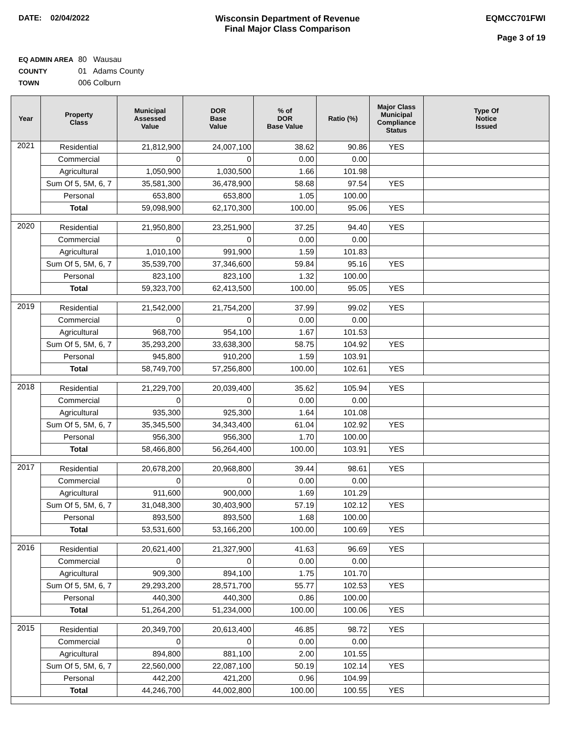DATE: 02/04/2022 Wisconsin Department of Revenue
Final Major Class Comparison
EQMCC701FWI
Page 3 of 19
EQ ADMIN AREA 80 Wausau
COUNTY 01 Adams County
TOWN 006 Colburn
| Year | Property Class | Municipal Assessed Value | DOR Base Value | % of DOR Base Value | Ratio (%) | Major Class Municipal Compliance Status | Type Of Notice Issued |
| --- | --- | --- | --- | --- | --- | --- | --- |
| 2021 | Residential | 21,812,900 | 24,007,100 | 38.62 | 90.86 | YES | |
| | Commercial | 0 | 0 | 0.00 | 0.00 | | |
| | Agricultural | 1,050,900 | 1,030,500 | 1.66 | 101.98 | | |
| | Sum Of 5, 5M, 6, 7 | 35,581,300 | 36,478,900 | 58.68 | 97.54 | YES | |
| | Personal | 653,800 | 653,800 | 1.05 | 100.00 | | |
| | Total | 59,098,900 | 62,170,300 | 100.00 | 95.06 | YES | |
| 2020 | Residential | 21,950,800 | 23,251,900 | 37.25 | 94.40 | YES | |
| | Commercial | 0 | 0 | 0.00 | 0.00 | | |
| | Agricultural | 1,010,100 | 991,900 | 1.59 | 101.83 | | |
| | Sum Of 5, 5M, 6, 7 | 35,539,700 | 37,346,600 | 59.84 | 95.16 | YES | |
| | Personal | 823,100 | 823,100 | 1.32 | 100.00 | | |
| | Total | 59,323,700 | 62,413,500 | 100.00 | 95.05 | YES | |
| 2019 | Residential | 21,542,000 | 21,754,200 | 37.99 | 99.02 | YES | |
| | Commercial | 0 | 0 | 0.00 | 0.00 | | |
| | Agricultural | 968,700 | 954,100 | 1.67 | 101.53 | | |
| | Sum Of 5, 5M, 6, 7 | 35,293,200 | 33,638,300 | 58.75 | 104.92 | YES | |
| | Personal | 945,800 | 910,200 | 1.59 | 103.91 | | |
| | Total | 58,749,700 | 57,256,800 | 100.00 | 102.61 | YES | |
| 2018 | Residential | 21,229,700 | 20,039,400 | 35.62 | 105.94 | YES | |
| | Commercial | 0 | 0 | 0.00 | 0.00 | | |
| | Agricultural | 935,300 | 925,300 | 1.64 | 101.08 | | |
| | Sum Of 5, 5M, 6, 7 | 35,345,500 | 34,343,400 | 61.04 | 102.92 | YES | |
| | Personal | 956,300 | 956,300 | 1.70 | 100.00 | | |
| | Total | 58,466,800 | 56,264,400 | 100.00 | 103.91 | YES | |
| 2017 | Residential | 20,678,200 | 20,968,800 | 39.44 | 98.61 | YES | |
| | Commercial | 0 | 0 | 0.00 | 0.00 | | |
| | Agricultural | 911,600 | 900,000 | 1.69 | 101.29 | | |
| | Sum Of 5, 5M, 6, 7 | 31,048,300 | 30,403,900 | 57.19 | 102.12 | YES | |
| | Personal | 893,500 | 893,500 | 1.68 | 100.00 | | |
| | Total | 53,531,600 | 53,166,200 | 100.00 | 100.69 | YES | |
| 2016 | Residential | 20,621,400 | 21,327,900 | 41.63 | 96.69 | YES | |
| | Commercial | 0 | 0 | 0.00 | 0.00 | | |
| | Agricultural | 909,300 | 894,100 | 1.75 | 101.70 | | |
| | Sum Of 5, 5M, 6, 7 | 29,293,200 | 28,571,700 | 55.77 | 102.53 | YES | |
| | Personal | 440,300 | 440,300 | 0.86 | 100.00 | | |
| | Total | 51,264,200 | 51,234,000 | 100.00 | 100.06 | YES | |
| 2015 | Residential | 20,349,700 | 20,613,400 | 46.85 | 98.72 | YES | |
| | Commercial | 0 | 0 | 0.00 | 0.00 | | |
| | Agricultural | 894,800 | 881,100 | 2.00 | 101.55 | | |
| | Sum Of 5, 5M, 6, 7 | 22,560,000 | 22,087,100 | 50.19 | 102.14 | YES | |
| | Personal | 442,200 | 421,200 | 0.96 | 104.99 | | |
| | Total | 44,246,700 | 44,002,800 | 100.00 | 100.55 | YES | |